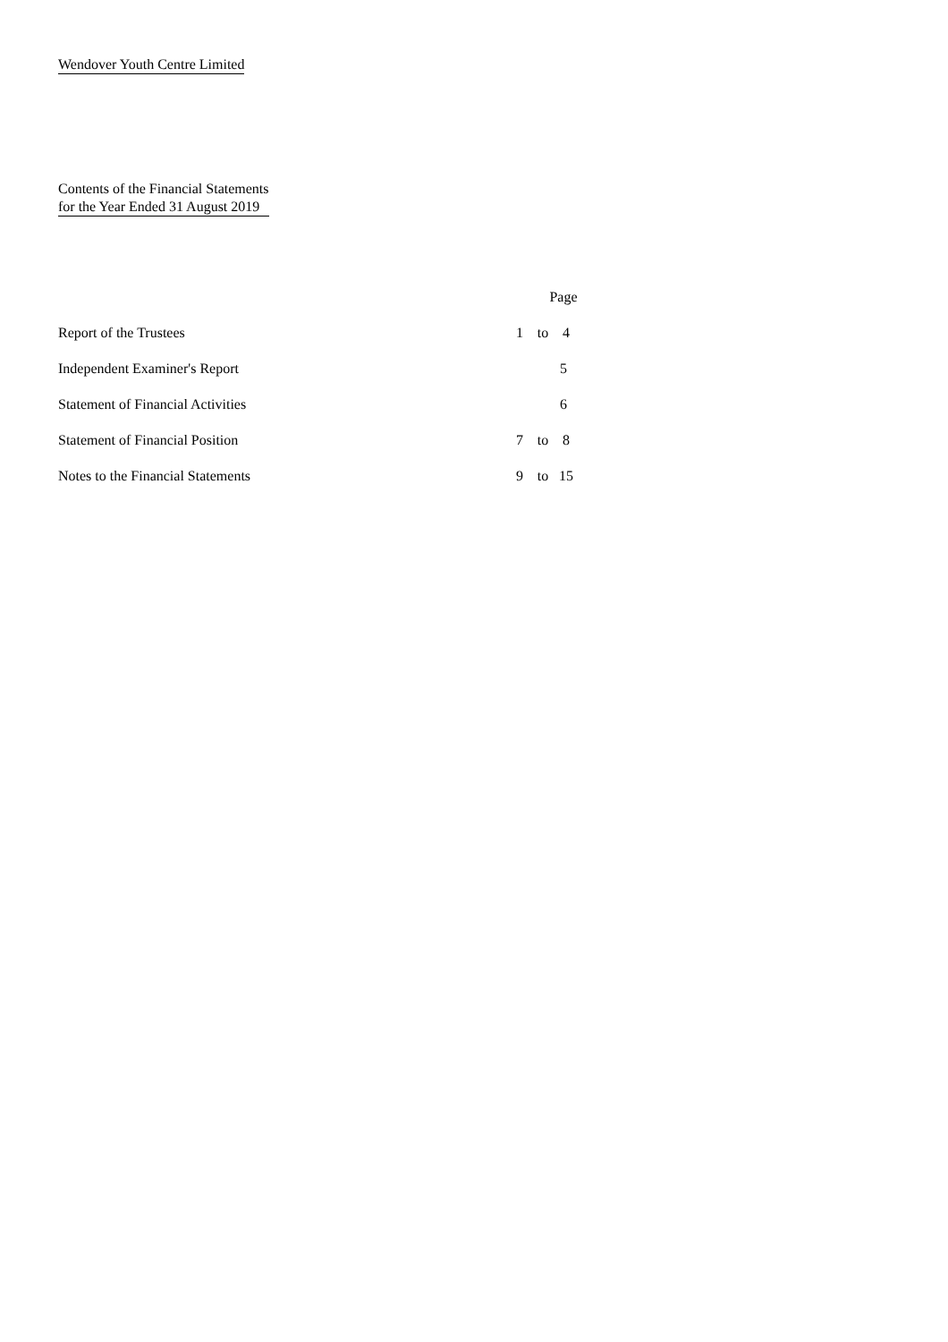Wendover Youth Centre Limited
Contents of the Financial Statements
for the Year Ended 31 August 2019
| | Page |
| --- | --- |
| Report of the Trustees | 1 to 4 |
| Independent Examiner's Report | 5 |
| Statement of Financial Activities | 6 |
| Statement of Financial Position | 7 to 8 |
| Notes to the Financial Statements | 9 to 15 |